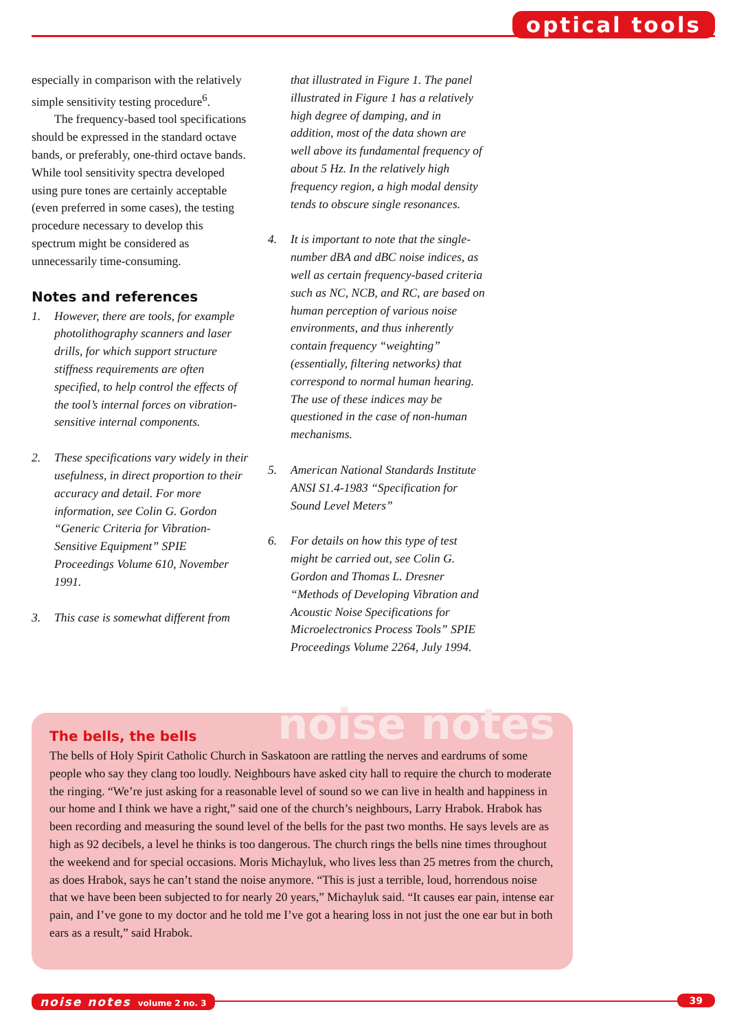optical tools
especially in comparison with the relatively simple sensitivity testing procedure<sup>6</sup>.
The frequency-based tool specifications should be expressed in the standard octave bands, or preferably, one-third octave bands. While tool sensitivity spectra developed using pure tones are certainly acceptable (even preferred in some cases), the testing procedure necessary to develop this spectrum might be considered as unnecessarily time-consuming.
Notes and references
1. However, there are tools, for example photolithography scanners and laser drills, for which support structure stiffness requirements are often specified, to help control the effects of the tool’s internal forces on vibration-sensitive internal components.
2. These specifications vary widely in their usefulness, in direct proportion to their accuracy and detail. For more information, see Colin G. Gordon “Generic Criteria for Vibration-Sensitive Equipment” SPIE Proceedings Volume 610, November 1991.
3. This case is somewhat different from
that illustrated in Figure 1. The panel illustrated in Figure 1 has a relatively high degree of damping, and in addition, most of the data shown are well above its fundamental frequency of about 5 Hz. In the relatively high frequency region, a high modal density tends to obscure single resonances.
4. It is important to note that the single-number dBA and dBC noise indices, as well as certain frequency-based criteria such as NC, NCB, and RC, are based on human perception of various noise environments, and thus inherently contain frequency “weighting” (essentially, filtering networks) that correspond to normal human hearing. The use of these indices may be questioned in the case of non-human mechanisms.
5. American National Standards Institute ANSI S1.4-1983 “Specification for Sound Level Meters”
6. For details on how this type of test might be carried out, see Colin G. Gordon and Thomas L. Dresner “Methods of Developing Vibration and Acoustic Noise Specifications for Microelectronics Process Tools” SPIE Proceedings Volume 2264, July 1994.
noise notes
The bells, the bells
The bells of Holy Spirit Catholic Church in Saskatoon are rattling the nerves and eardrums of some people who say they clang too loudly. Neighbours have asked city hall to require the church to moderate the ringing. “We’re just asking for a reasonable level of sound so we can live in health and happiness in our home and I think we have a right,” said one of the church’s neighbours, Larry Hrabok. Hrabok has been recording and measuring the sound level of the bells for the past two months. He says levels are as high as 92 decibels, a level he thinks is too dangerous. The church rings the bells nine times throughout the weekend and for special occasions. Moris Michayluk, who lives less than 25 metres from the church, as does Hrabok, says he can’t stand the noise anymore. “This is just a terrible, loud, horrendous noise that we have been been subjected to for nearly 20 years,” Michayluk said. “It causes ear pain, intense ear pain, and I’ve gone to my doctor and he told me I’ve got a hearing loss in not just the one ear but in both ears as a result,” said Hrabok.
noise notes volume 2 no. 3 39